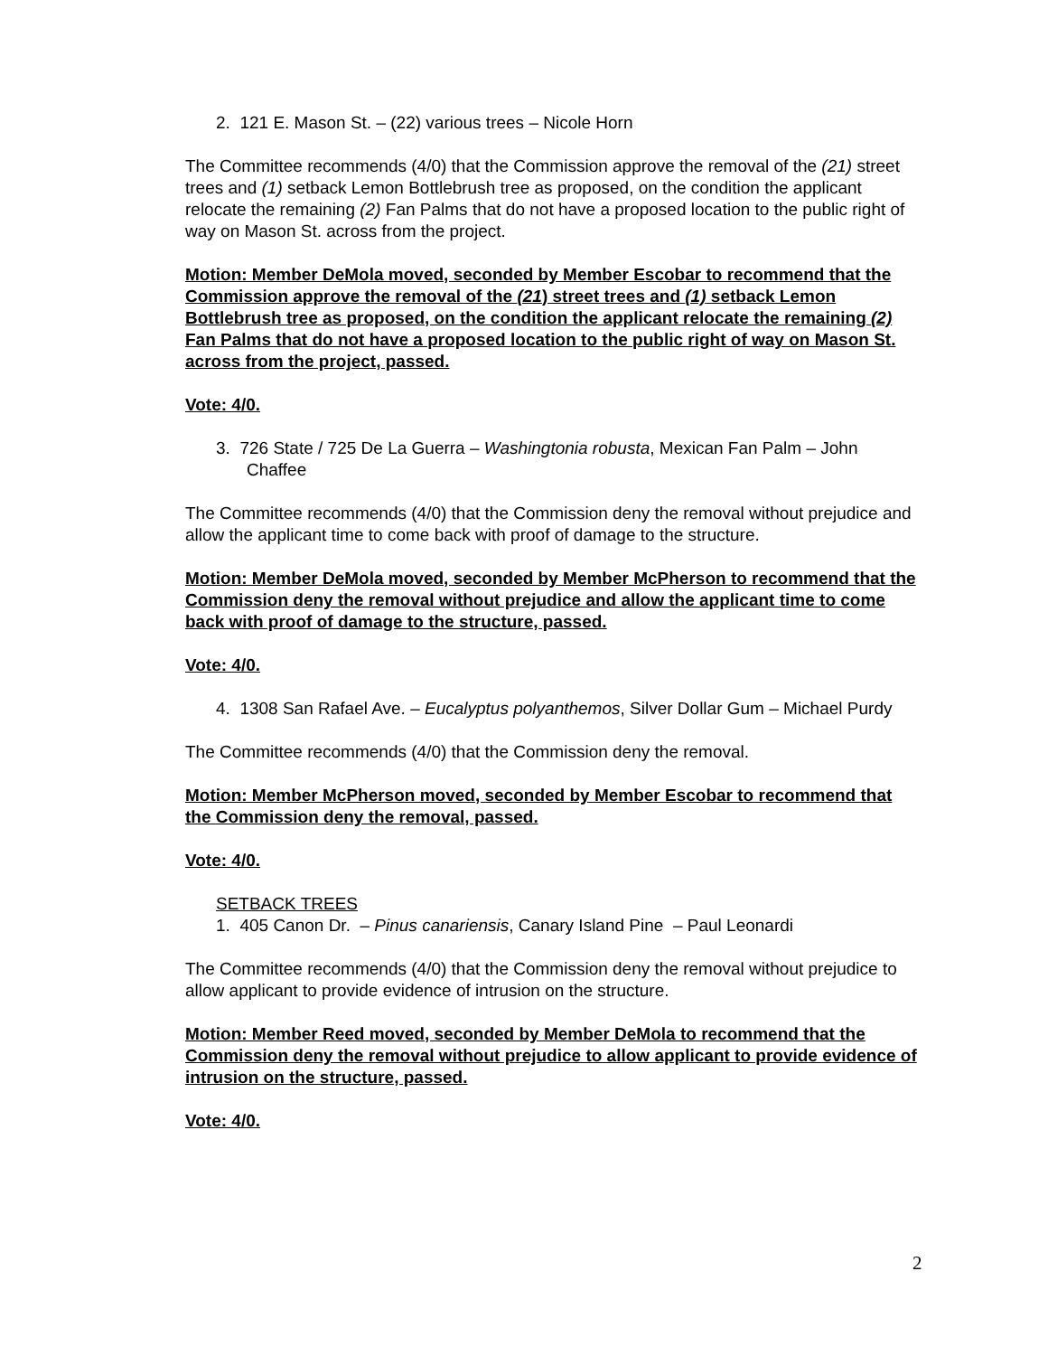2. 121 E. Mason St. – (22) various trees – Nicole Horn
The Committee recommends (4/0) that the Commission approve the removal of the (21) street trees and (1) setback Lemon Bottlebrush tree as proposed, on the condition the applicant relocate the remaining (2) Fan Palms that do not have a proposed location to the public right of way on Mason St. across from the project.
Motion: Member DeMola moved, seconded by Member Escobar to recommend that the Commission approve the removal of the (21) street trees and (1) setback Lemon Bottlebrush tree as proposed, on the condition the applicant relocate the remaining (2) Fan Palms that do not have a proposed location to the public right of way on Mason St. across from the project, passed.
Vote: 4/0.
3. 726 State / 725 De La Guerra – Washingtonia robusta, Mexican Fan Palm – John Chaffee
The Committee recommends (4/0) that the Commission deny the removal without prejudice and allow the applicant time to come back with proof of damage to the structure.
Motion: Member DeMola moved, seconded by Member McPherson to recommend that the Commission deny the removal without prejudice and allow the applicant time to come back with proof of damage to the structure, passed.
Vote: 4/0.
4. 1308 San Rafael Ave. – Eucalyptus polyanthemos, Silver Dollar Gum – Michael Purdy
The Committee recommends (4/0) that the Commission deny the removal.
Motion: Member McPherson moved, seconded by Member Escobar to recommend that the Commission deny the removal, passed.
Vote: 4/0.
SETBACK TREES
1. 405 Canon Dr. – Pinus canariensis, Canary Island Pine – Paul Leonardi
The Committee recommends (4/0) that the Commission deny the removal without prejudice to allow applicant to provide evidence of intrusion on the structure.
Motion: Member Reed moved, seconded by Member DeMola to recommend that the Commission deny the removal without prejudice to allow applicant to provide evidence of intrusion on the structure, passed.
Vote: 4/0.
2